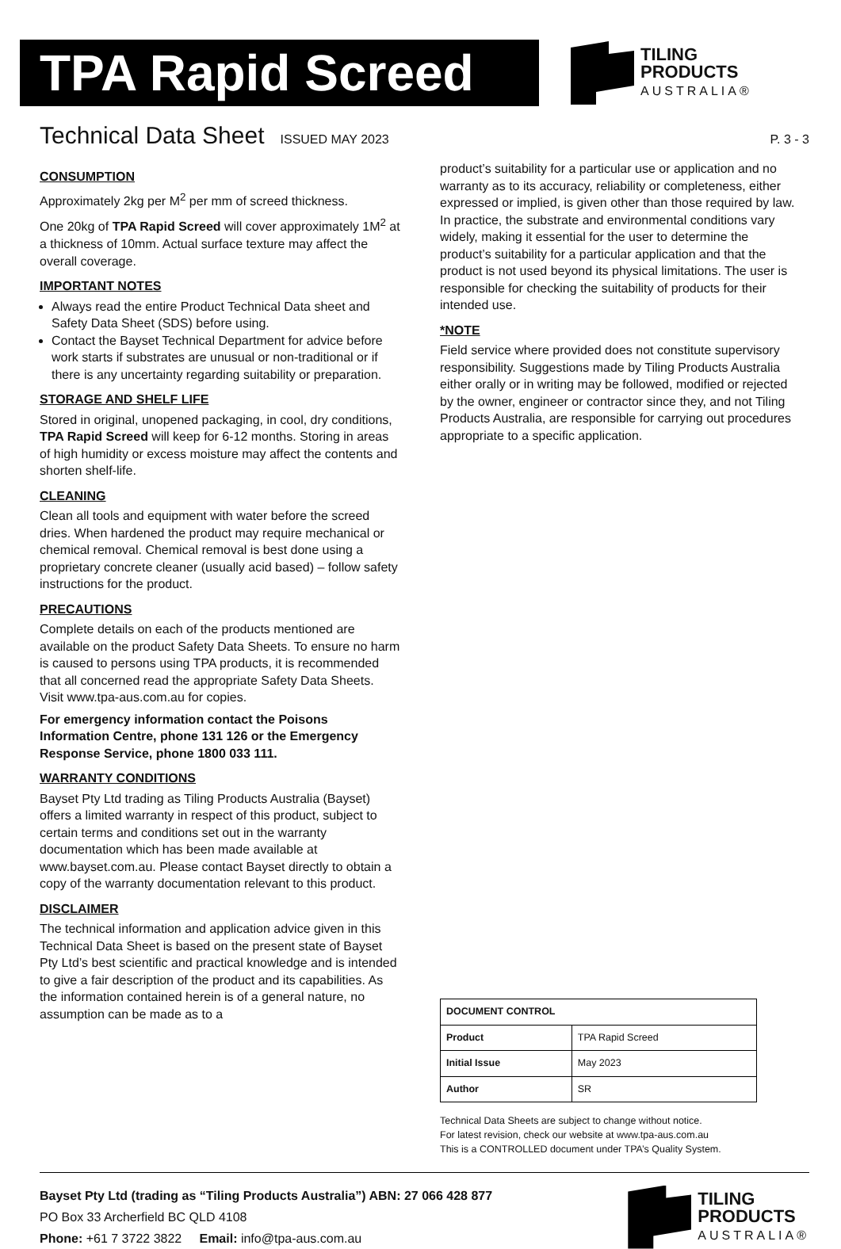TPA Rapid Screed
TILING
PRODUCTS
AUSTRALIA®
Technical Data Sheet
ISSUED MAY 2023 P. 3 - 3
CONSUMPTION
Approximately 2kg per M<sup>2</sup> per mm of screed thickness.
One 20kg of TPA Rapid Screed will cover approximately 1M<sup>2</sup> at a thickness of 10mm. Actual surface texture may affect the overall coverage.
IMPORTANT NOTES
Always read the entire Product Technical Data sheet and Safety Data Sheet (SDS) before using.
Contact the Bayset Technical Department for advice before work starts if substrates are unusual or non-traditional or if there is any uncertainty regarding suitability or preparation.
STORAGE AND SHELF LIFE
Stored in original, unopened packaging, in cool, dry conditions, TPA Rapid Screed will keep for 6-12 months. Storing in areas of high humidity or excess moisture may affect the contents and shorten shelf-life.
CLEANING
Clean all tools and equipment with water before the screed dries. When hardened the product may require mechanical or chemical removal. Chemical removal is best done using a proprietary concrete cleaner (usually acid based) – follow safety instructions for the product.
PRECAUTIONS
Complete details on each of the products mentioned are available on the product Safety Data Sheets. To ensure no harm is caused to persons using TPA products, it is recommended that all concerned read the appropriate Safety Data Sheets. Visit www.tpa-aus.com.au for copies.
For emergency information contact the Poisons Information Centre, phone 131 126 or the Emergency Response Service, phone 1800 033 111.
WARRANTY CONDITIONS
Bayset Pty Ltd trading as Tiling Products Australia (Bayset) offers a limited warranty in respect of this product, subject to certain terms and conditions set out in the warranty documentation which has been made available at www.bayset.com.au. Please contact Bayset directly to obtain a copy of the warranty documentation relevant to this product.
DISCLAIMER
The technical information and application advice given in this Technical Data Sheet is based on the present state of Bayset Pty Ltd’s best scientific and practical knowledge and is intended to give a fair description of the product and its capabilities. As the information contained herein is of a general nature, no assumption can be made as to a
product’s suitability for a particular use or application and no warranty as to its accuracy, reliability or completeness, either expressed or implied, is given other than those required by law. In practice, the substrate and environmental conditions vary widely, making it essential for the user to determine the product’s suitability for a particular application and that the product is not used beyond its physical limitations. The user is responsible for checking the suitability of products for their intended use.
*NOTE
Field service where provided does not constitute supervisory responsibility. Suggestions made by Tiling Products Australia either orally or in writing may be followed, modified or rejected by the owner, engineer or contractor since they, and not Tiling Products Australia, are responsible for carrying out procedures appropriate to a specific application.
| DOCUMENT CONTROL | |
| Product | TPA Rapid Screed |
| Initial Issue | May 2023 |
| Author | SR |
Technical Data Sheets are subject to change without notice.
For latest revision, check our website at www.tpa-aus.com.au
This is a CONTROLLED document under TPA’s Quality System.
Bayset Pty Ltd (trading as “Tiling Products Australia”) ABN: 27 066 428 877
PO Box 33 Archerfield BC QLD 4108
Phone: +61 7 3722 3822 Email: info@tpa-aus.com.au
TILING
PRODUCTS
AUSTRALIA®